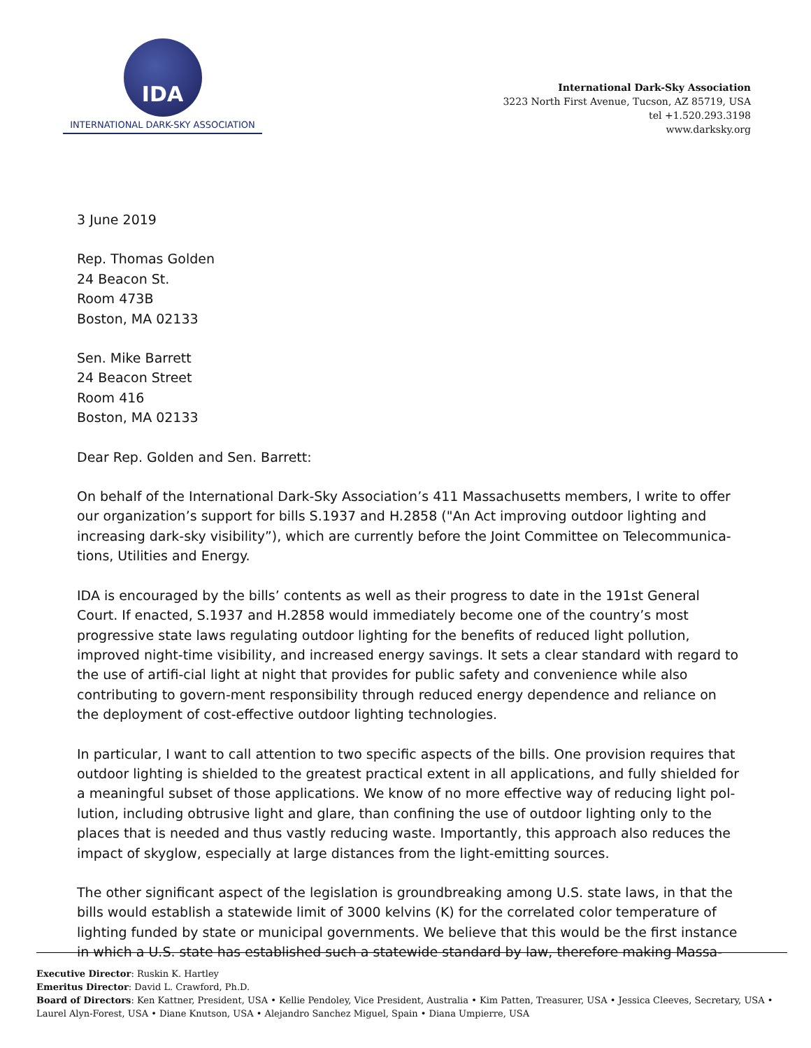IDA
INTERNATIONAL DARK-SKY ASSOCIATION
International Dark-Sky Association
3223 North First Avenue, Tucson, AZ 85719, USA
tel +1.520.293.3198
www.darksky.org
3 June 2019
Rep. Thomas Golden
24 Beacon St.
Room 473B
Boston, MA 02133
Sen. Mike Barrett
24 Beacon Street
Room 416
Boston, MA 02133
Dear Rep. Golden and Sen. Barrett:
On behalf of the International Dark-Sky Association’s 411 Massachusetts members, I write to offer our organization’s support for bills S.1937 and H.2858 ("An Act improving outdoor lighting and increasing dark-sky visibility”), which are currently before the Joint Committee on Telecommunica-tions, Utilities and Energy.
IDA is encouraged by the bills’ contents as well as their progress to date in the 191st General Court. If enacted, S.1937 and H.2858 would immediately become one of the country’s most progressive state laws regulating outdoor lighting for the benefits of reduced light pollution, improved night-time visibility, and increased energy savings. It sets a clear standard with regard to the use of artifi-cial light at night that provides for public safety and convenience while also contributing to govern-ment responsibility through reduced energy dependence and reliance on the deployment of cost-effective outdoor lighting technologies.
In particular, I want to call attention to two specific aspects of the bills. One provision requires that outdoor lighting is shielded to the greatest practical extent in all applications, and fully shielded for a meaningful subset of those applications. We know of no more effective way of reducing light pol-lution, including obtrusive light and glare, than confining the use of outdoor lighting only to the places that is needed and thus vastly reducing waste. Importantly, this approach also reduces the impact of skyglow, especially at large distances from the light-emitting sources.
The other significant aspect of the legislation is groundbreaking among U.S. state laws, in that the bills would establish a statewide limit of 3000 kelvins (K) for the correlated color temperature of lighting funded by state or municipal governments. We believe that this would be the first instance in which a U.S. state has established such a statewide standard by law, therefore making Massa-
Executive Director: Ruskin K. Hartley
Emeritus Director: David L. Crawford, Ph.D.
Board of Directors: Ken Kattner, President, USA • Kellie Pendoley, Vice President, Australia • Kim Patten, Treasurer, USA • Jessica Cleeves, Secretary, USA • Laurel Alyn-Forest, USA • Diane Knutson, USA • Alejandro Sanchez Miguel, Spain • Diana Umpierre, USA